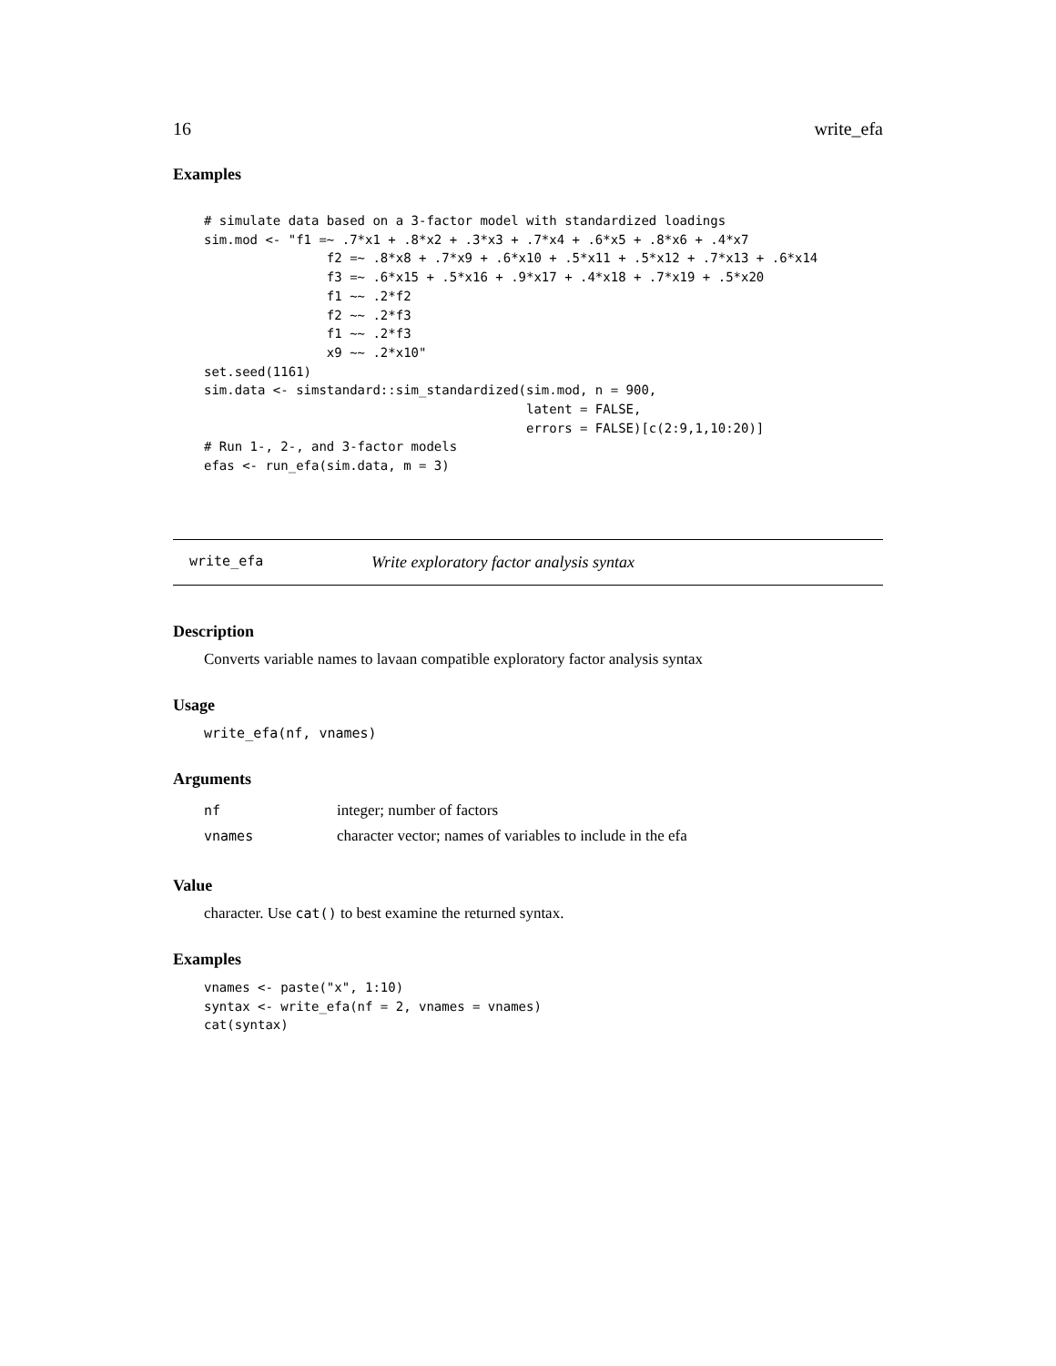16 write_efa
Examples
# simulate data based on a 3-factor model with standardized loadings
sim.mod <- "f1 =~ .7*x1 + .8*x2 + .3*x3 + .7*x4 + .6*x5 + .8*x6 + .4*x7
                f2 =~ .8*x8 + .7*x9 + .6*x10 + .5*x11 + .5*x12 + .7*x13 + .6*x14
                f3 =~ .6*x15 + .5*x16 + .9*x17 + .4*x18 + .7*x19 + .5*x20
                f1 ~~ .2*f2
                f2 ~~ .2*f3
                f1 ~~ .2*f3
                x9 ~~ .2*x10"
set.seed(1161)
sim.data <- simstandard::sim_standardized(sim.mod, n = 900,
                                          latent = FALSE,
                                          errors = FALSE)[c(2:9,1,10:20)]
# Run 1-, 2-, and 3-factor models
efas <- run_efa(sim.data, m = 3)
write_efa Write exploratory factor analysis syntax
Description
Converts variable names to lavaan compatible exploratory factor analysis syntax
Usage
write_efa(nf, vnames)
Arguments
| nf | integer; number of factors |
| vnames | character vector; names of variables to include in the efa |
Value
character. Use cat() to best examine the returned syntax.
Examples
vnames <- paste("x", 1:10)
syntax <- write_efa(nf = 2, vnames = vnames)
cat(syntax)